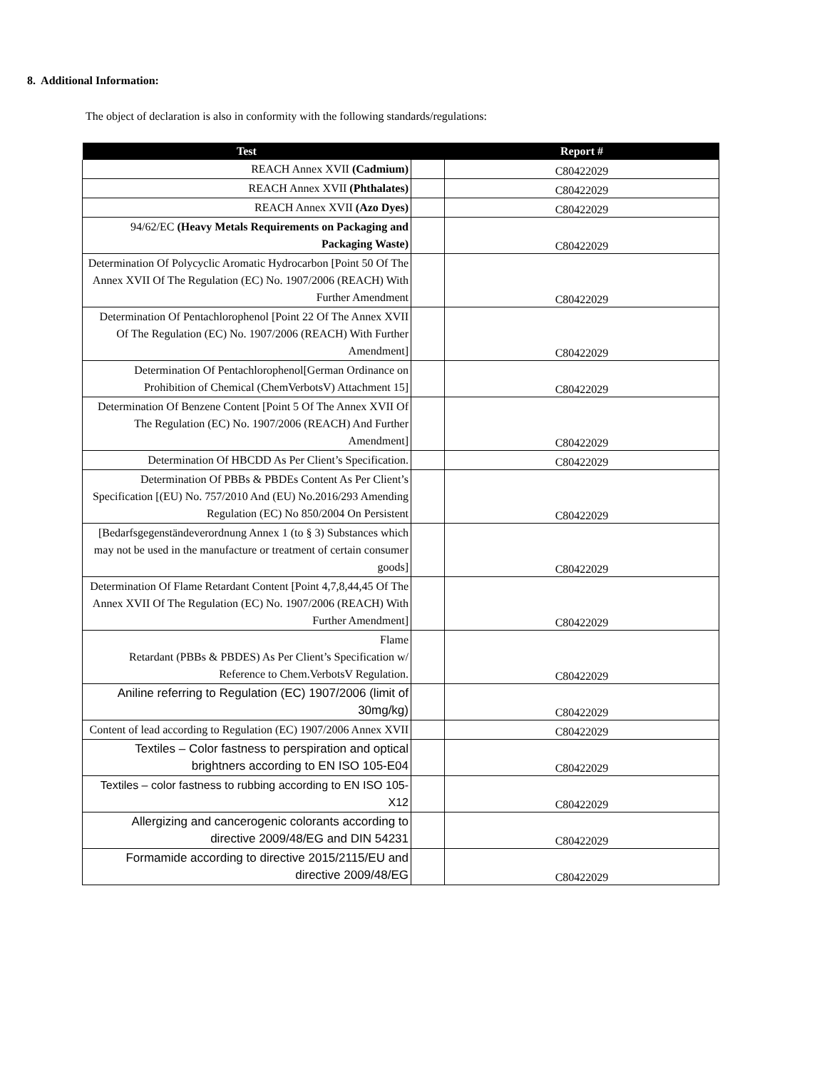8. Additional Information:
The object of declaration is also in conformity with the following standards/regulations:
| Test | | Report # |
| --- | --- | --- |
| REACH Annex XVII (Cadmium) | | C80422029 |
| REACH Annex XVII (Phthalates) | | C80422029 |
| REACH Annex XVII (Azo Dyes) | | C80422029 |
| 94/62/EC (Heavy Metals Requirements on Packaging and Packaging Waste) | | C80422029 |
| Determination Of Polycyclic Aromatic Hydrocarbon [Point 50 Of The Annex XVII Of The Regulation (EC) No. 1907/2006 (REACH) With Further Amendment | | C80422029 |
| Determination Of Pentachlorophenol [Point 22 Of The Annex XVII Of The Regulation (EC) No. 1907/2006 (REACH) With Further Amendment] | | C80422029 |
| Determination Of Pentachlorophenol[German Ordinance on Prohibition of Chemical (ChemVerbotsV) Attachment 15] | | C80422029 |
| Determination Of Benzene Content [Point 5 Of The Annex XVII Of The Regulation (EC) No. 1907/2006 (REACH) And Further Amendment] | | C80422029 |
| Determination Of HBCDD As Per Client’s Specification. | | C80422029 |
| Determination Of PBBs & PBDEs Content As Per Client’s Specification [(EU) No. 757/2010 And (EU) No.2016/293 Amending Regulation (EC) No 850/2004 On Persistent | | C80422029 |
| [Bedarfsgegenständeverordnung Annex 1 (to § 3) Substances which may not be used in the manufacture or treatment of certain consumer goods] | | C80422029 |
| Determination Of Flame Retardant Content [Point 4,7,8,44,45 Of The Annex XVII Of The Regulation (EC) No. 1907/2006 (REACH) With Further Amendment] | | C80422029 |
| Flame Retardant (PBBs & PBDES) As Per Client’s Specification w/ Reference to Chem.VerbotsV Regulation. | | C80422029 |
| Aniline referring to Regulation (EC) 1907/2006 (limit of 30mg/kg) | | C80422029 |
| Content of lead according to Regulation (EC) 1907/2006 Annex XVII | | C80422029 |
| Textiles – Color fastness to perspiration and optical brightners according to EN ISO 105-E04 | | C80422029 |
| Textiles – color fastness to rubbing according to EN ISO 105-X12 | | C80422029 |
| Allergizing and cancerogenic colorants according to directive 2009/48/EG and DIN 54231 | | C80422029 |
| Formamide according to directive 2015/2115/EU and directive 2009/48/EG | | C80422029 |